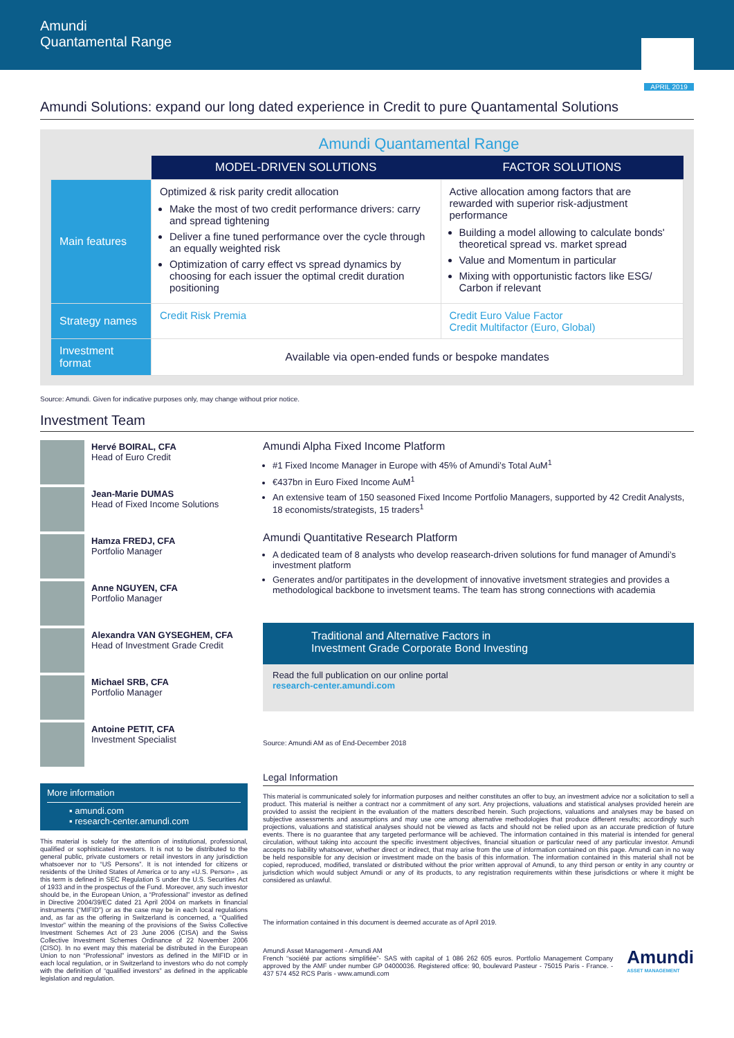Amundi
Quantamental Range
APRIL 2019
Amundi Solutions: expand our long dated experience in Credit to pure Quantamental Solutions
Amundi Quantamental Range
| | MODEL-DRIVEN SOLUTIONS | FACTOR SOLUTIONS |
| Main features | Optimized & risk parity credit allocation Make the most of two credit performance drivers: carry and spread tightening Deliver a fine tuned performance over the cycle through an equally weighted risk Optimization of carry effect vs spread dynamics by choosing for each issuer the optimal credit duration positioning | Active allocation among factors that are rewarded with superior risk-adjustment performance Building a model allowing to calculate bonds' theoretical spread vs. market spread Value and Momentum in particular Mixing with opportunistic factors like ESG/ Carbon if relevant |
| Strategy names | Credit Risk Premia | Credit Euro Value Factor Credit Multifactor (Euro, Global) |
| Investment format | Available via open-ended funds or bespoke mandates | |
Source: Amundi. Given for indicative purposes only, may change without prior notice.
Investment Team
Hervé BOIRAL, CFA
Head of Euro Credit
Jean-Marie DUMAS
Head of Fixed Income Solutions
Hamza FREDJ, CFA
Portfolio Manager
Anne NGUYEN, CFA
Portfolio Manager
Alexandra VAN GYSEGHEM, CFA
Head of Investment Grade Credit
Michael SRB, CFA
Portfolio Manager
Antoine PETIT, CFA
Investment Specialist
More information
▪ amundi.com
▪ research-center.amundi.com
This material is solely for the attention of institutional, professional, qualified or sophisticated investors. It is not to be distributed to the general public, private customers or retail investors in any jurisdiction whatsoever nor to “US Persons”. It is not intended for citizens or residents of the United States of America or to any «U.S. Person» , as this term is defined in SEC Regulation S under the U.S. Securities Act of 1933 and in the prospectus of the Fund. Moreover, any such investor should be, in the European Union, a “Professional” investor as defined in Directive 2004/39/EC dated 21 April 2004 on markets in financial instruments (“MIFID”) or as the case may be in each local regulations and, as far as the offering in Switzerland is concerned, a “Qualified Investor” within the meaning of the provisions of the Swiss Collective Investment Schemes Act of 23 June 2006 (CISA) and the Swiss Collective Investment Schemes Ordinance of 22 November 2006 (CISO). In no event may this material be distributed in the European Union to non “Professional” investors as defined in the MIFID or in each local regulation, or in Switzerland to investors who do not comply with the definition of “qualified investors” as defined in the applicable legislation and regulation.
Amundi Alpha Fixed Income Platform
#1 Fixed Income Manager in Europe with 45% of Amundi’s Total AuM<sup>1</sup>
€437bn in Euro Fixed Income AuM<sup>1</sup>
An extensive team of 150 seasoned Fixed Income Portfolio Managers, supported by 42 Credit Analysts, 18 economists/strategists, 15 traders<sup>1</sup>
Amundi Quantitative Research Platform
A dedicated team of 8 analysts who develop reasearch-driven solutions for fund manager of Amundi’s investment platform
Generates and/or partitipates in the development of innovative invetsment strategies and provides a methodological backbone to invetsment teams. The team has strong connections with academia
Traditional and Alternative Factors in
Investment Grade Corporate Bond Investing
Read the full publication on our online portal
research-center.amundi.com
Source: Amundi AM as of End-December 2018
Legal Information
This material is communicated solely for information purposes and neither constitutes an offer to buy, an investment advice nor a solicitation to sell a product. This material is neither a contract nor a commitment of any sort. Any projections, valuations and statistical analyses provided herein are provided to assist the recipient in the evaluation of the matters described herein. Such projections, valuations and analyses may be based on subjective assessments and assumptions and may use one among alternative methodologies that produce different results; accordingly such projections, valuations and statistical analyses should not be viewed as facts and should not be relied upon as an accurate prediction of future events. There is no guarantee that any targeted performance will be achieved. The information contained in this material is intended for general circulation, without taking into account the specific investment objectives, financial situation or particular need of any particular investor. Amundi accepts no liability whatsoever, whether direct or indirect, that may arise from the use of information contained on this page. Amundi can in no way be held responsible for any decision or investment made on the basis of this information. The information contained in this material shall not be copied, reproduced, modified, translated or distributed without the prior written approval of Amundi, to any third person or entity in any country or jurisdiction which would subject Amundi or any of its products, to any registration requirements within these jurisdictions or where it might be considered as unlawful.
The information contained in this document is deemed accurate as of April 2019.
Amundi Asset Management - Amundi AM
French “société par actions simplifiée”- SAS with capital of 1 086 262 605 euros. Portfolio Management Company approved by the AMF under number GP 04000036. Registered office: 90, boulevard Pasteur - 75015 Paris - France. - 437 574 452 RCS Paris - www.amundi.com
Amundi
ASSET MANAGEMENT